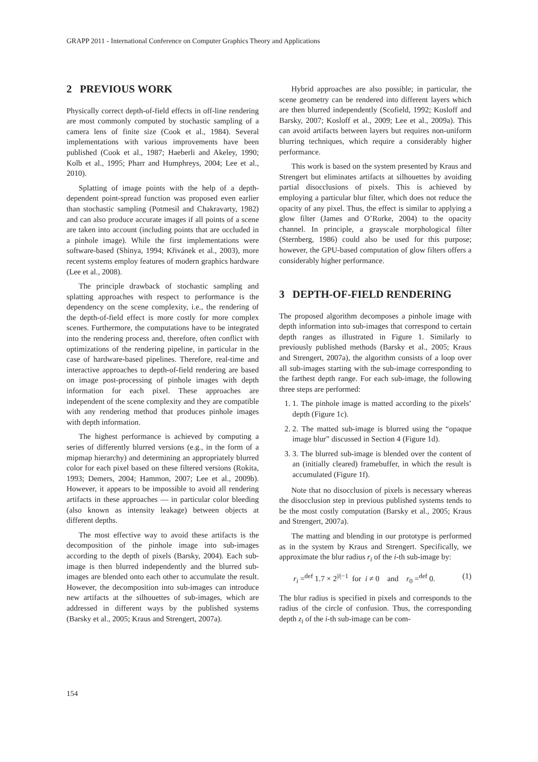GRAPP 2011 - International Conference on Computer Graphics Theory and Applications
2 PREVIOUS WORK
Physically correct depth-of-field effects in off-line rendering are most commonly computed by stochastic sampling of a camera lens of finite size (Cook et al., 1984). Several implementations with various improvements have been published (Cook et al., 1987; Haeberli and Akeley, 1990; Kolb et al., 1995; Pharr and Humphreys, 2004; Lee et al., 2010).
Splatting of image points with the help of a depth-dependent point-spread function was proposed even earlier than stochastic sampling (Potmesil and Chakravarty, 1982) and can also produce accurate images if all points of a scene are taken into account (including points that are occluded in a pinhole image). While the first implementations were software-based (Shinya, 1994; Křivánek et al., 2003), more recent systems employ features of modern graphics hardware (Lee et al., 2008).
The principle drawback of stochastic sampling and splatting approaches with respect to performance is the dependency on the scene complexity, i.e., the rendering of the depth-of-field effect is more costly for more complex scenes. Furthermore, the computations have to be integrated into the rendering process and, therefore, often conflict with optimizations of the rendering pipeline, in particular in the case of hardware-based pipelines. Therefore, real-time and interactive approaches to depth-of-field rendering are based on image post-processing of pinhole images with depth information for each pixel. These approaches are independent of the scene complexity and they are compatible with any rendering method that produces pinhole images with depth information.
The highest performance is achieved by computing a series of differently blurred versions (e.g., in the form of a mipmap hierarchy) and determining an appropriately blurred color for each pixel based on these filtered versions (Rokita, 1993; Demers, 2004; Hammon, 2007; Lee et al., 2009b). However, it appears to be impossible to avoid all rendering artifacts in these approaches — in particular color bleeding (also known as intensity leakage) between objects at different depths.
The most effective way to avoid these artifacts is the decomposition of the pinhole image into sub-images according to the depth of pixels (Barsky, 2004). Each sub-image is then blurred independently and the blurred sub-images are blended onto each other to accumulate the result. However, the decomposition into sub-images can introduce new artifacts at the silhouettes of sub-images, which are addressed in different ways by the published systems (Barsky et al., 2005; Kraus and Strengert, 2007a).
Hybrid approaches are also possible; in particular, the scene geometry can be rendered into different layers which are then blurred independently (Scofield, 1992; Kosloff and Barsky, 2007; Kosloff et al., 2009; Lee et al., 2009a). This can avoid artifacts between layers but requires non-uniform blurring techniques, which require a considerably higher performance.
This work is based on the system presented by Kraus and Strengert but eliminates artifacts at silhouettes by avoiding partial disocclusions of pixels. This is achieved by employing a particular blur filter, which does not reduce the opacity of any pixel. Thus, the effect is similar to applying a glow filter (James and O’Rorke, 2004) to the opacity channel. In principle, a grayscale morphological filter (Sternberg, 1986) could also be used for this purpose; however, the GPU-based computation of glow filters offers a considerably higher performance.
3 DEPTH-OF-FIELD RENDERING
The proposed algorithm decomposes a pinhole image with depth information into sub-images that correspond to certain depth ranges as illustrated in Figure 1. Similarly to previously published methods (Barsky et al., 2005; Kraus and Strengert, 2007a), the algorithm consists of a loop over all sub-images starting with the sub-image corresponding to the farthest depth range. For each sub-image, the following three steps are performed:
1. 1. The pinhole image is matted according to the pixels’ depth (Figure 1c).
2. 2. The matted sub-image is blurred using the “opaque image blur” discussed in Section 4 (Figure 1d).
3. 3. The blurred sub-image is blended over the content of an (initially cleared) framebuffer, in which the result is accumulated (Figure 1f).
Note that no disocclusion of pixels is necessary whereas the disocclusion step in previous published systems tends to be the most costly computation (Barsky et al., 2005; Kraus and Strengert, 2007a).
The matting and blending in our prototype is performed as in the system by Kraus and Strengert. Specifically, we approximate the blur radius r<sub>i</sub> of the i-th sub-image by:
r<sub>i</sub> =<sup>def</sup> 1.7 × 2<sup>|i|−1</sup> for i ≠ 0 and r<sub>0</sub> =<sup>def</sup> 0. (1)
The blur radius is specified in pixels and corresponds to the radius of the circle of confusion. Thus, the corresponding depth z<sub>i</sub> of the i-th sub-image can be com-
154